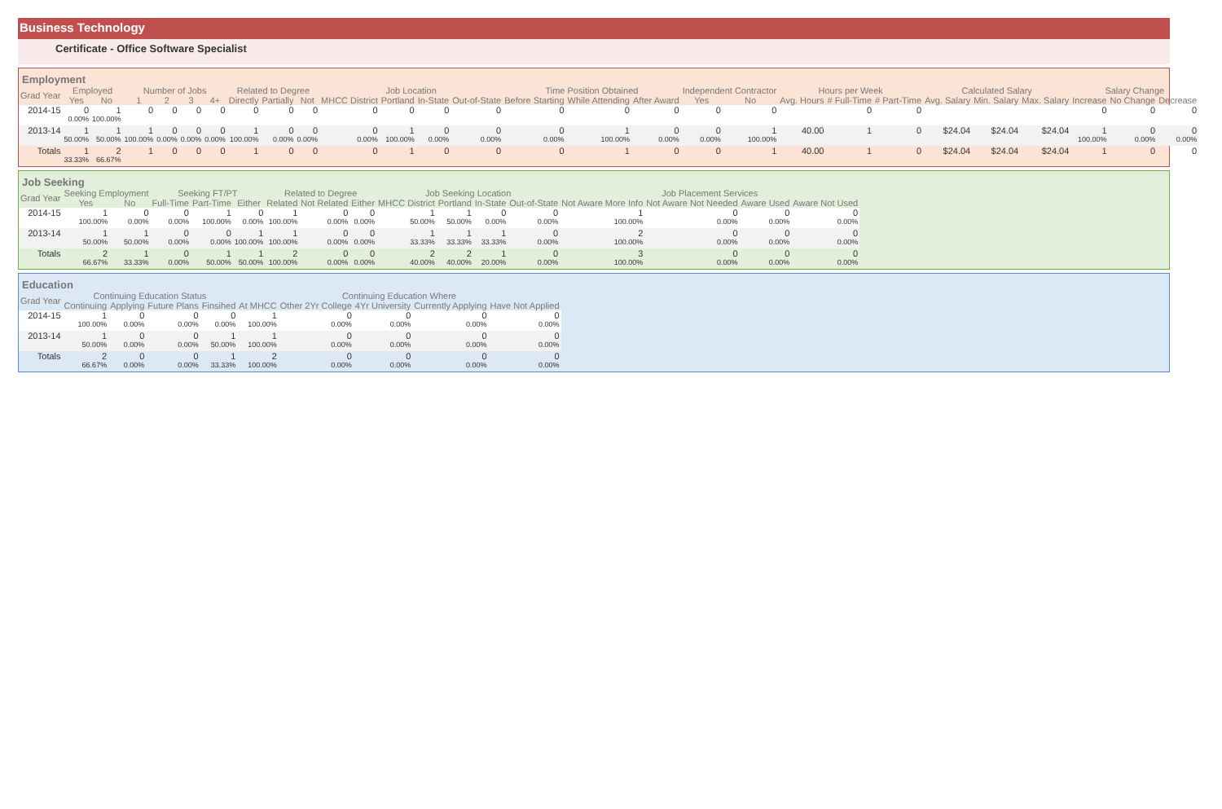Business Technology
Certificate - Office Software Specialist
Employment
| Grad Year | Employed | | Number of Jobs | | | | Related to Degree | | | Job Location | | | | Time Position Obtained | | | Independent Contractor | | Hours per Week | | | Calculated Salary | | | Salary Change | | |
| --- | --- | --- | --- | --- | --- | --- | --- | --- | --- | --- | --- | --- | --- | --- | --- | --- | --- | --- | --- | --- | --- | --- | --- | --- | --- | --- | --- |
| | Yes | No | 1 | 2 | 3 | 4+ | Directly | Partially | Not | MHCC District | Portland | In-State | Out-of-State | Before Starting | While Attending | After Award | Yes | No | Avg. Hours | # Full-Time | # Part-Time | Avg. Salary | Min. Salary | Max. Salary | Increase | No Change | Decrease |
| 2014-15 | 0 | 1 | 0 | 0 | 0 | 0 | 0 | 0 | 0 | 0 | 0 | 0 | 0 | 0 | 0 | 0 | 0 | 0 | | 0 | 0 | | | | 0 | 0 | 0 |
| | 0.00% | 100.00% | | | | | | | | | | | | | | | | | | | | | | | | | |
| 2013-14 | 1 | 1 | 1 | 0 | 0 | 0 | 1 | 0 | 0 | 0 | 1 | 0 | 0 | 0 | 1 | 0 | 0 | 1 | 40.00 | 1 | 0 | $24.04 | $24.04 | $24.04 | 1 | 0 | 0 |
| | 50.00% | 50.00% | 100.00% | 0.00% | 0.00% | 0.00% | 100.00% | 0.00% | 0.00% | 0.00% | 100.00% | 0.00% | 0.00% | 0.00% | 100.00% | 0.00% | 0.00% | 100.00% | | | | | | | 100.00% | 0.00% | 0.00% |
| Totals | 1 | 2 | 1 | 0 | 0 | 0 | 1 | 0 | 0 | 0 | 1 | 0 | 0 | 0 | 1 | 0 | 0 | 1 | 40.00 | 1 | 0 | $24.04 | $24.04 | $24.04 | 1 | 0 | 0 |
| | 33.33% | 66.67% | | | | | | | | | | | | | | | | | | | | | | | | | |
Job Seeking
| Grad Year | Seeking Employment | | Seeking FT/PT | | | Related to Degree | | | Job Seeking Location | | | | Job Placement Services | | | |
| --- | --- | --- | --- | --- | --- | --- | --- | --- | --- | --- | --- | --- | --- | --- | --- | --- |
| | Yes | No | Full-Time | Part-Time | Either | Related | Not Related | Either | MHCC District | Portland | In-State | Out-of-State | Not Aware More Info | Not Aware Not Needed | Aware Used | Aware Not Used |
| 2014-15 | 1 | 0 | 0 | 1 | 0 | 1 | 0 | 0 | 1 | 1 | 0 | 0 | 1 | 0 | 0 | 0 |
| | 100.00% | 0.00% | 0.00% | 100.00% | 0.00% | 100.00% | 0.00% | 0.00% | 50.00% | 50.00% | 0.00% | 0.00% | 100.00% | 0.00% | 0.00% | 0.00% |
| 2013-14 | 1 | 1 | 0 | 0 | 1 | 1 | 0 | 0 | 1 | 1 | 1 | 0 | 2 | 0 | 0 | 0 |
| | 50.00% | 50.00% | 0.00% | 0.00% | 100.00% | 100.00% | 0.00% | 0.00% | 33.33% | 33.33% | 33.33% | 0.00% | 100.00% | 0.00% | 0.00% | 0.00% |
| Totals | 2 | 1 | 0 | 1 | 1 | 2 | 0 | 0 | 2 | 2 | 1 | 0 | 3 | 0 | 0 | 0 |
| | 66.67% | 33.33% | 0.00% | 50.00% | 50.00% | 100.00% | 0.00% | 0.00% | 40.00% | 40.00% | 20.00% | 0.00% | 100.00% | 0.00% | 0.00% | 0.00% |
Education
| Grad Year | Continuing Education Status | | | | Continuing Education Where | | | | |
| --- | --- | --- | --- | --- | --- | --- | --- | --- | --- |
| | Continuing | Applying | Future Plans | Finsihed | At MHCC | Other 2Yr College | 4Yr University | Currently Applying | Have Not Applied |
| 2014-15 | 1 | 0 | 0 | 0 | 1 | 0 | 0 | 0 | 0 |
| | 100.00% | 0.00% | 0.00% | 0.00% | 100.00% | 0.00% | 0.00% | 0.00% | 0.00% |
| 2013-14 | 1 | 0 | 0 | 1 | 1 | 0 | 0 | 0 | 0 |
| | 50.00% | 0.00% | 0.00% | 50.00% | 100.00% | 0.00% | 0.00% | 0.00% | 0.00% |
| Totals | 2 | 0 | 0 | 1 | 2 | 0 | 0 | 0 | 0 |
| | 66.67% | 0.00% | 0.00% | 33.33% | 100.00% | 0.00% | 0.00% | 0.00% | 0.00% |